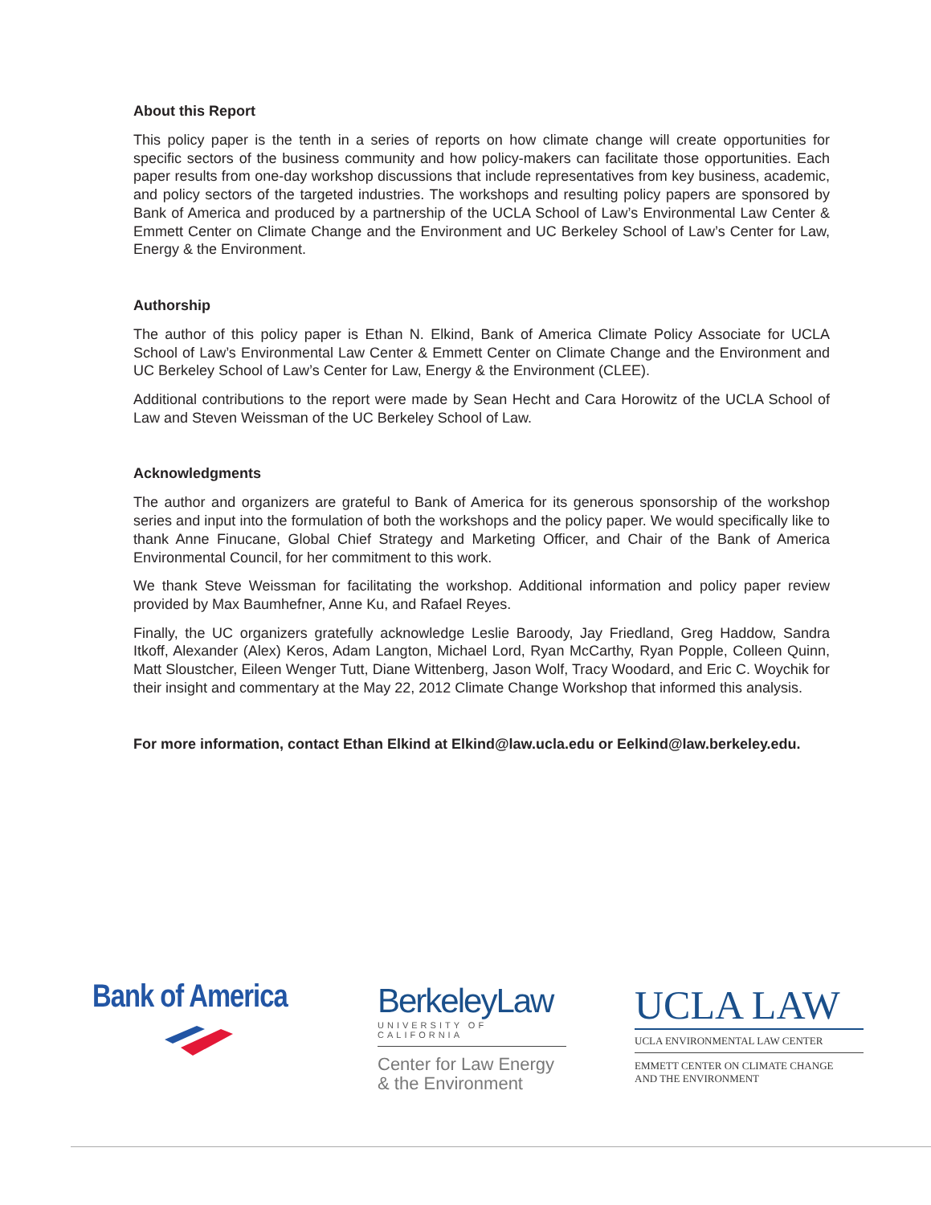About this Report
This policy paper is the tenth in a series of reports on how climate change will create opportunities for specific sectors of the business community and how policy-makers can facilitate those opportunities. Each paper results from one-day workshop discussions that include representatives from key business, academic, and policy sectors of the targeted industries. The workshops and resulting policy papers are sponsored by Bank of America and produced by a partnership of the UCLA School of Law’s Environmental Law Center & Emmett Center on Climate Change and the Environment and UC Berkeley School of Law’s Center for Law, Energy & the Environment.
Authorship
The author of this policy paper is Ethan N. Elkind, Bank of America Climate Policy Associate for UCLA School of Law’s Environmental Law Center & Emmett Center on Climate Change and the Environment and UC Berkeley School of Law’s Center for Law, Energy & the Environment (CLEE).
Additional contributions to the report were made by Sean Hecht and Cara Horowitz of the UCLA School of Law and Steven Weissman of the UC Berkeley School of Law.
Acknowledgments
The author and organizers are grateful to Bank of America for its generous sponsorship of the workshop series and input into the formulation of both the workshops and the policy paper. We would specifically like to thank Anne Finucane, Global Chief Strategy and Marketing Officer, and Chair of the Bank of America Environmental Council, for her commitment to this work.
We thank Steve Weissman for facilitating the workshop. Additional information and policy paper review provided by Max Baumhefner, Anne Ku, and Rafael Reyes.
Finally, the UC organizers gratefully acknowledge Leslie Baroody, Jay Friedland, Greg Haddow, Sandra Itkoff, Alexander (Alex) Keros, Adam Langton, Michael Lord, Ryan McCarthy, Ryan Popple, Colleen Quinn, Matt Sloustcher, Eileen Wenger Tutt, Diane Wittenberg, Jason Wolf, Tracy Woodard, and Eric C. Woychik for their insight and commentary at the May 22, 2012 Climate Change Workshop that informed this analysis.
For more information, contact Ethan Elkind at Elkind@law.ucla.edu or Eelkind@law.berkeley.edu.
Bank of America BerkeleyLaw
UNIVERSITY OF CALIFORNIA
Center for Law Energy & the Environment
UCLA LAW
UCLA ENVIRONMENTAL LAW CENTER
EMMETT CENTER ON CLIMATE CHANGE
AND THE ENVIRONMENT